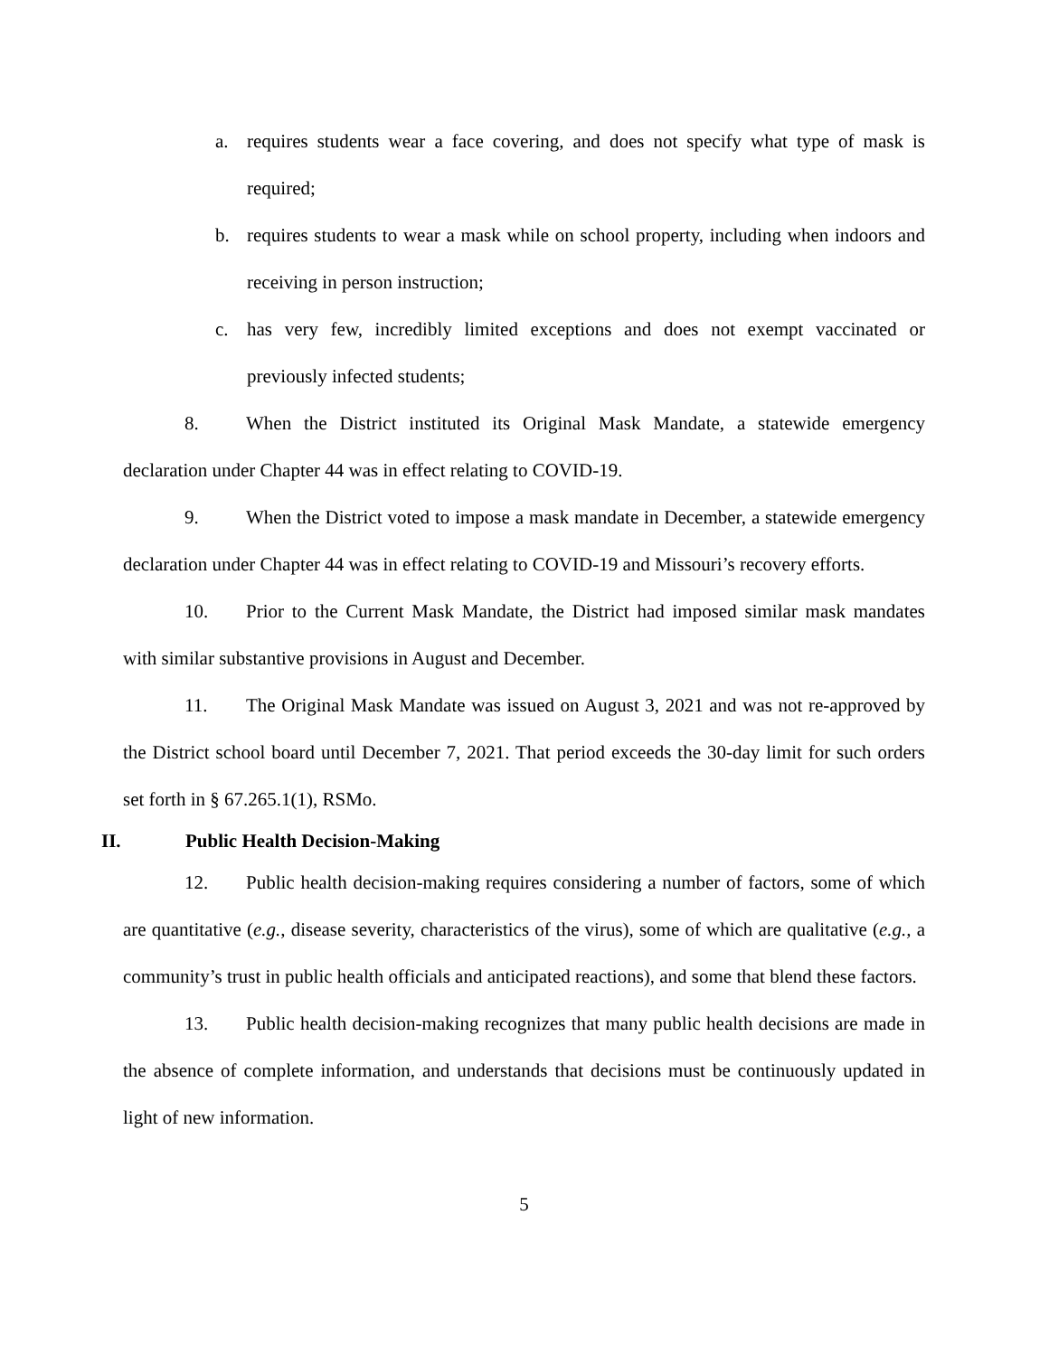a. requires students wear a face covering, and does not specify what type of mask is required;
b. requires students to wear a mask while on school property, including when indoors and receiving in person instruction;
c. has very few, incredibly limited exceptions and does not exempt vaccinated or previously infected students;
8. When the District instituted its Original Mask Mandate, a statewide emergency declaration under Chapter 44 was in effect relating to COVID-19.
9. When the District voted to impose a mask mandate in December, a statewide emergency declaration under Chapter 44 was in effect relating to COVID-19 and Missouri’s recovery efforts.
10. Prior to the Current Mask Mandate, the District had imposed similar mask mandates with similar substantive provisions in August and December.
11. The Original Mask Mandate was issued on August 3, 2021 and was not re-approved by the District school board until December 7, 2021. That period exceeds the 30-day limit for such orders set forth in § 67.265.1(1), RSMo.
II. Public Health Decision-Making
12. Public health decision-making requires considering a number of factors, some of which are quantitative (e.g., disease severity, characteristics of the virus), some of which are qualitative (e.g., a community’s trust in public health officials and anticipated reactions), and some that blend these factors.
13. Public health decision-making recognizes that many public health decisions are made in the absence of complete information, and understands that decisions must be continuously updated in light of new information.
5